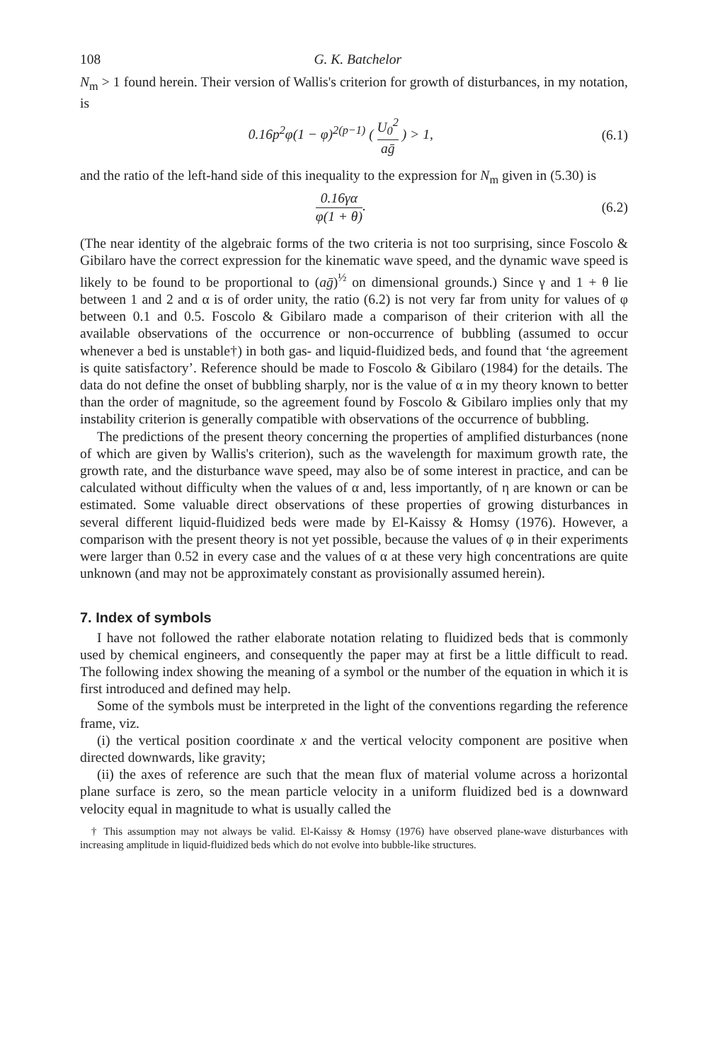108 G. K. Batchelor
N<sub>m</sub> > 1 found herein. Their version of Wallis's criterion for growth of disturbances, in my notation, is
0.16p<sup>2</sup>φ(1 − φ)<sup>2(p−1)</sup> ( U<sub>0</sub><sup>2</sup> aḡ ) > 1, (6.1)
and the ratio of the left-hand side of this inequality to the expression for N<sub>m</sub> given in (5.30) is
0.16γα φ(1 + θ). (6.2)
(The near identity of the algebraic forms of the two criteria is not too surprising, since Foscolo & Gibilaro have the correct expression for the kinematic wave speed, and the dynamic wave speed is likely to be found to be proportional to (aḡ)<sup>½</sup> on dimensional grounds.) Since γ and 1 + θ lie between 1 and 2 and α is of order unity, the ratio (6.2) is not very far from unity for values of φ between 0.1 and 0.5. Foscolo & Gibilaro made a comparison of their criterion with all the available observations of the occurrence or non-occurrence of bubbling (assumed to occur whenever a bed is unstable†) in both gas- and liquid-fluidized beds, and found that ‘the agreement is quite satisfactory’. Reference should be made to Foscolo & Gibilaro (1984) for the details. The data do not define the onset of bubbling sharply, nor is the value of α in my theory known to better than the order of magnitude, so the agreement found by Foscolo & Gibilaro implies only that my instability criterion is generally compatible with observations of the occurrence of bubbling.
The predictions of the present theory concerning the properties of amplified disturbances (none of which are given by Wallis's criterion), such as the wavelength for maximum growth rate, the growth rate, and the disturbance wave speed, may also be of some interest in practice, and can be calculated without difficulty when the values of α and, less importantly, of η are known or can be estimated. Some valuable direct observations of these properties of growing disturbances in several different liquid-fluidized beds were made by El-Kaissy & Homsy (1976). However, a comparison with the present theory is not yet possible, because the values of φ in their experiments were larger than 0.52 in every case and the values of α at these very high concentrations are quite unknown (and may not be approximately constant as provisionally assumed herein).
7. Index of symbols
I have not followed the rather elaborate notation relating to fluidized beds that is commonly used by chemical engineers, and consequently the paper may at first be a little difficult to read. The following index showing the meaning of a symbol or the number of the equation in which it is first introduced and defined may help.
Some of the symbols must be interpreted in the light of the conventions regarding the reference frame, viz.
(i) the vertical position coordinate x and the vertical velocity component are positive when directed downwards, like gravity;
(ii) the axes of reference are such that the mean flux of material volume across a horizontal plane surface is zero, so the mean particle velocity in a uniform fluidized bed is a downward velocity equal in magnitude to what is usually called the
† This assumption may not always be valid. El-Kaissy & Homsy (1976) have observed plane-wave disturbances with increasing amplitude in liquid-fluidized beds which do not evolve into bubble-like structures.